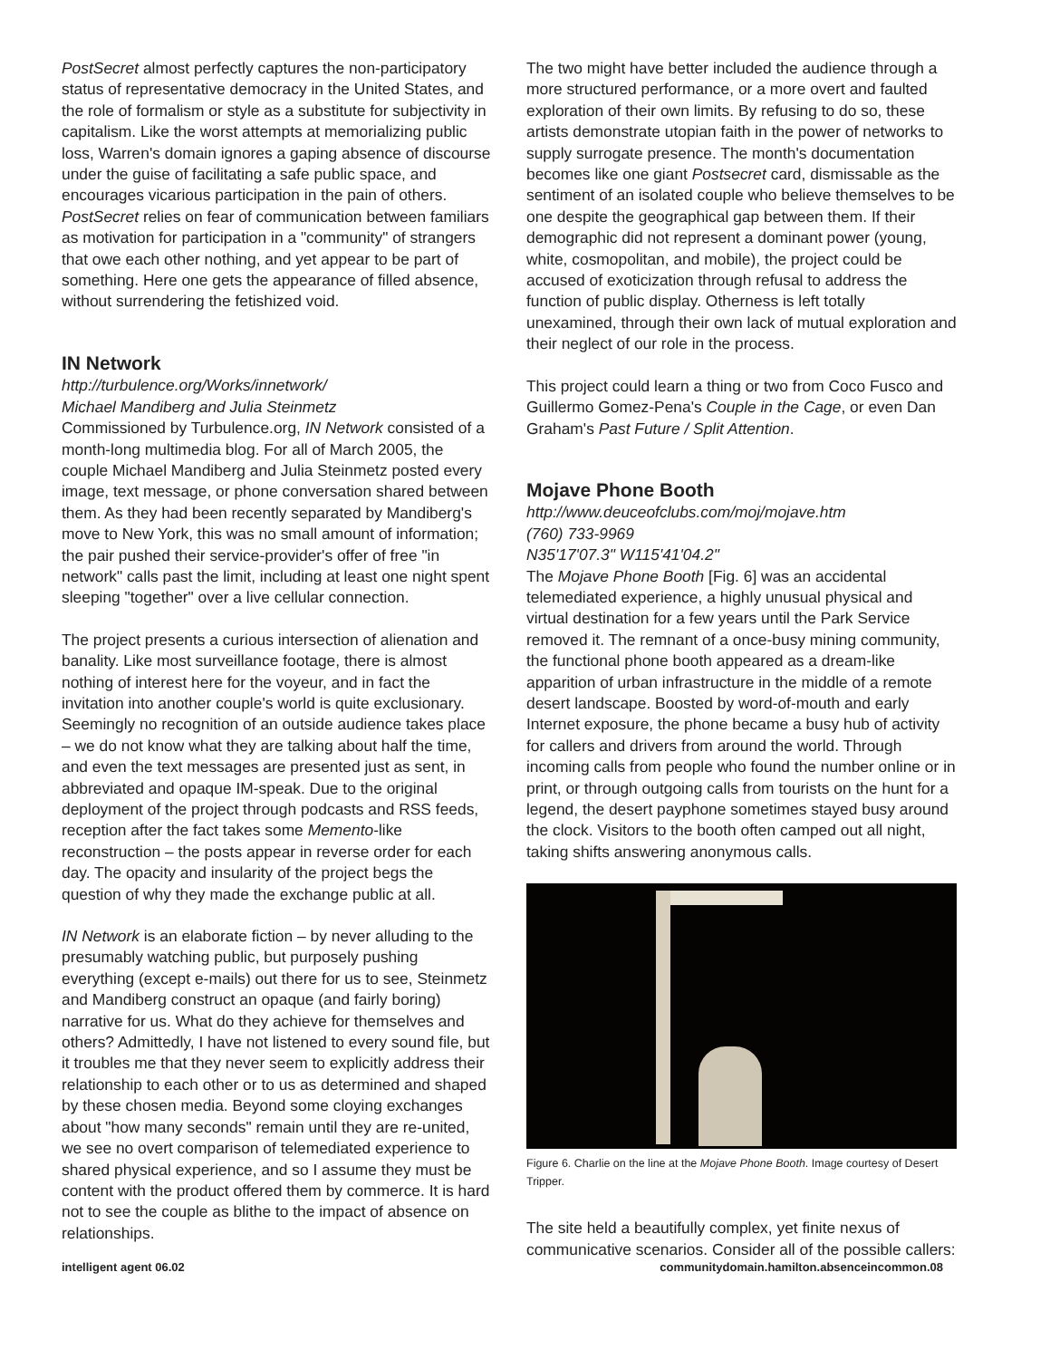PostSecret almost perfectly captures the non-participatory status of representative democracy in the United States, and the role of formalism or style as a substitute for subjectivity in capitalism. Like the worst attempts at memorializing public loss, Warren's domain ignores a gaping absence of discourse under the guise of facilitating a safe public space, and encourages vicarious participation in the pain of others. PostSecret relies on fear of communication between familiars as motivation for participation in a "community" of strangers that owe each other nothing, and yet appear to be part of something. Here one gets the appearance of filled absence, without surrendering the fetishized void.
IN Network
http://turbulence.org/Works/innetwork/
Michael Mandiberg and Julia Steinmetz
Commissioned by Turbulence.org, IN Network consisted of a month-long multimedia blog. For all of March 2005, the couple Michael Mandiberg and Julia Steinmetz posted every image, text message, or phone conversation shared between them. As they had been recently separated by Mandiberg's move to New York, this was no small amount of information; the pair pushed their service-provider's offer of free "in network" calls past the limit, including at least one night spent sleeping "together" over a live cellular connection.
The project presents a curious intersection of alienation and banality. Like most surveillance footage, there is almost nothing of interest here for the voyeur, and in fact the invitation into another couple's world is quite exclusionary. Seemingly no recognition of an outside audience takes place – we do not know what they are talking about half the time, and even the text messages are presented just as sent, in abbreviated and opaque IM-speak. Due to the original deployment of the project through podcasts and RSS feeds, reception after the fact takes some Memento-like reconstruction – the posts appear in reverse order for each day. The opacity and insularity of the project begs the question of why they made the exchange public at all.
IN Network is an elaborate fiction – by never alluding to the presumably watching public, but purposely pushing everything (except e-mails) out there for us to see, Steinmetz and Mandiberg construct an opaque (and fairly boring) narrative for us. What do they achieve for themselves and others? Admittedly, I have not listened to every sound file, but it troubles me that they never seem to explicitly address their relationship to each other or to us as determined and shaped by these chosen media. Beyond some cloying exchanges about "how many seconds" remain until they are re-united, we see no overt comparison of telemediated experience to shared physical experience, and so I assume they must be content with the product offered them by commerce. It is hard not to see the couple as blithe to the impact of absence on relationships.
The two might have better included the audience through a more structured performance, or a more overt and faulted exploration of their own limits. By refusing to do so, these artists demonstrate utopian faith in the power of networks to supply surrogate presence. The month's documentation becomes like one giant Postsecret card, dismissable as the sentiment of an isolated couple who believe themselves to be one despite the geographical gap between them. If their demographic did not represent a dominant power (young, white, cosmopolitan, and mobile), the project could be accused of exoticization through refusal to address the function of public display. Otherness is left totally unexamined, through their own lack of mutual exploration and their neglect of our role in the process.
This project could learn a thing or two from Coco Fusco and Guillermo Gomez-Pena's Couple in the Cage, or even Dan Graham's Past Future / Split Attention.
Mojave Phone Booth
http://www.deuceofclubs.com/moj/mojave.htm
(760) 733-9969
N35'17'07.3" W115'41'04.2"
The Mojave Phone Booth [Fig. 6] was an accidental telemediated experience, a highly unusual physical and virtual destination for a few years until the Park Service removed it. The remnant of a once-busy mining community, the functional phone booth appeared as a dream-like apparition of urban infrastructure in the middle of a remote desert landscape. Boosted by word-of-mouth and early Internet exposure, the phone became a busy hub of activity for callers and drivers from around the world. Through incoming calls from people who found the number online or in print, or through outgoing calls from tourists on the hunt for a legend, the desert payphone sometimes stayed busy around the clock. Visitors to the booth often camped out all night, taking shifts answering anonymous calls.
Figure 6. Charlie on the line at the Mojave Phone Booth. Image courtesy of Desert Tripper.
The site held a beautifully complex, yet finite nexus of communicative scenarios. Consider all of the possible callers:
intelligent agent 06.02 communitydomain.hamilton.absenceincommon.08